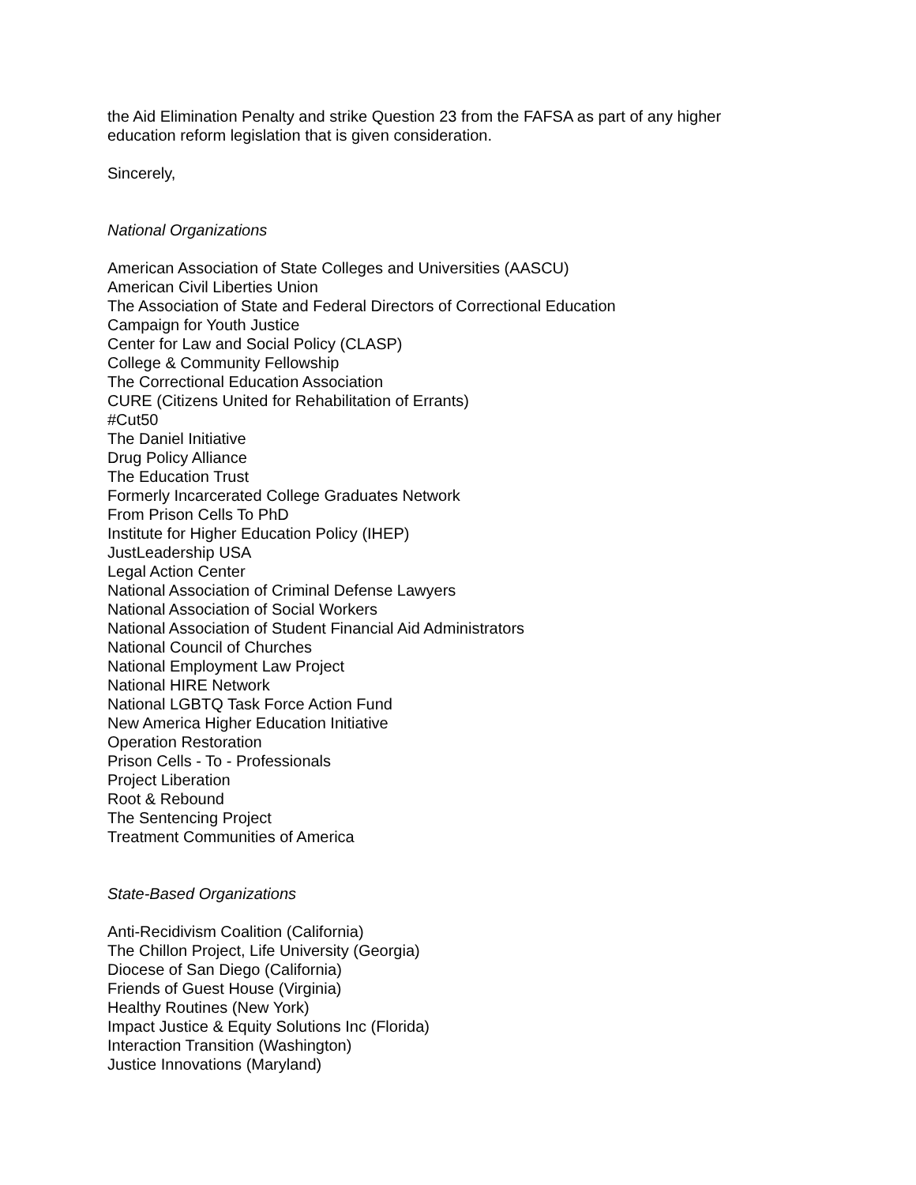the Aid Elimination Penalty and strike Question 23 from the FAFSA as part of any higher
education reform legislation that is given consideration.
Sincerely,
National Organizations
American Association of State Colleges and Universities (AASCU)
American Civil Liberties Union
The Association of State and Federal Directors of Correctional Education
Campaign for Youth Justice
Center for Law and Social Policy (CLASP)
College & Community Fellowship
The Correctional Education Association
CURE (Citizens United for Rehabilitation of Errants)
#Cut50
The Daniel Initiative
Drug Policy Alliance
The Education Trust
Formerly Incarcerated College Graduates Network
From Prison Cells To PhD
Institute for Higher Education Policy (IHEP)
JustLeadership USA
Legal Action Center
National Association of Criminal Defense Lawyers
National Association of Social Workers
National Association of Student Financial Aid Administrators
National Council of Churches
National Employment Law Project
National HIRE Network
National LGBTQ Task Force Action Fund
New America Higher Education Initiative
Operation Restoration
Prison Cells - To - Professionals
Project Liberation
Root & Rebound
The Sentencing Project
Treatment Communities of America
State-Based Organizations
Anti-Recidivism Coalition (California)
The Chillon Project, Life University (Georgia)
Diocese of San Diego (California)
Friends of Guest House (Virginia)
Healthy Routines (New York)
Impact Justice & Equity Solutions Inc (Florida)
Interaction Transition (Washington)
Justice Innovations (Maryland)